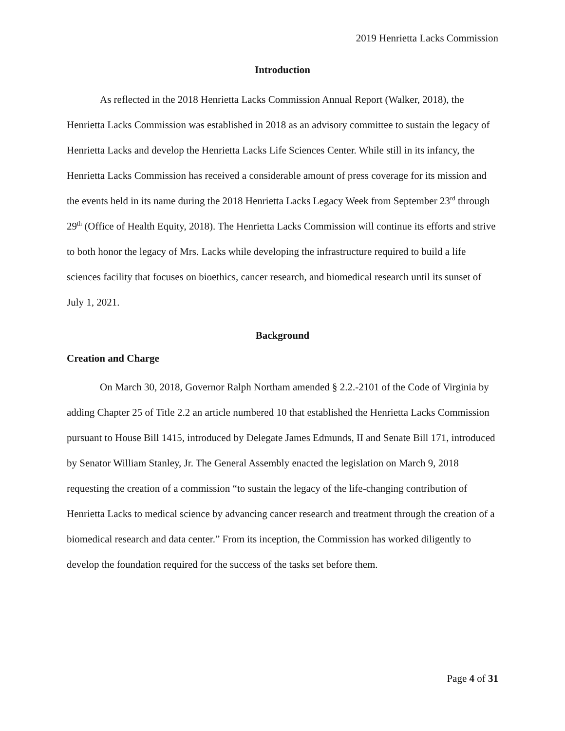2019 Henrietta Lacks Commission
Introduction
As reflected in the 2018 Henrietta Lacks Commission Annual Report (Walker, 2018), the Henrietta Lacks Commission was established in 2018 as an advisory committee to sustain the legacy of Henrietta Lacks and develop the Henrietta Lacks Life Sciences Center. While still in its infancy, the Henrietta Lacks Commission has received a considerable amount of press coverage for its mission and the events held in its name during the 2018 Henrietta Lacks Legacy Week from September 23<sup>rd</sup> through 29<sup>th</sup> (Office of Health Equity, 2018). The Henrietta Lacks Commission will continue its efforts and strive to both honor the legacy of Mrs. Lacks while developing the infrastructure required to build a life sciences facility that focuses on bioethics, cancer research, and biomedical research until its sunset of July 1, 2021.
Background
Creation and Charge
On March 30, 2018, Governor Ralph Northam amended § 2.2.-2101 of the Code of Virginia by adding Chapter 25 of Title 2.2 an article numbered 10 that established the Henrietta Lacks Commission pursuant to House Bill 1415, introduced by Delegate James Edmunds, II and Senate Bill 171, introduced by Senator William Stanley, Jr. The General Assembly enacted the legislation on March 9, 2018 requesting the creation of a commission “to sustain the legacy of the life-changing contribution of Henrietta Lacks to medical science by advancing cancer research and treatment through the creation of a biomedical research and data center.” From its inception, the Commission has worked diligently to develop the foundation required for the success of the tasks set before them.
Page 4 of 31